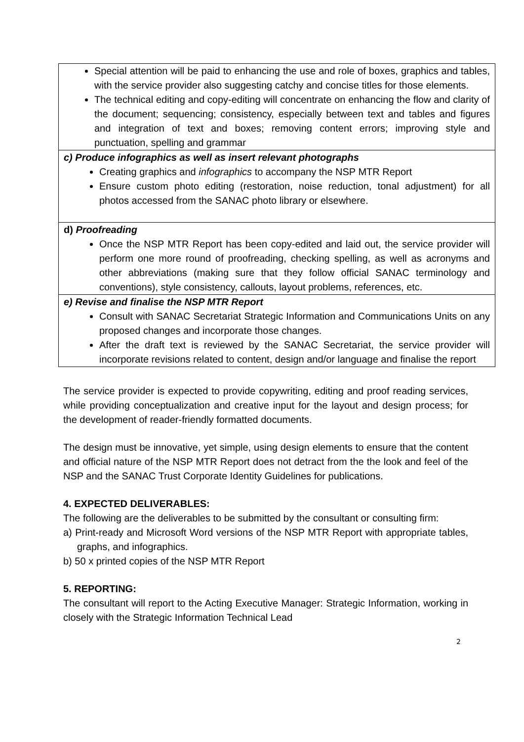| Special attention will be paid to enhancing the use and role of boxes, graphics and tables, with the service provider also suggesting catchy and concise titles for those elements. The technical editing and copy-editing will concentrate on enhancing the flow and clarity of the document; sequencing; consistency, especially between text and tables and figures and integration of text and boxes; removing content errors; improving style and punctuation, spelling and grammar |
| c) Produce infographics as well as insert relevant photographs Creating graphics and infographics to accompany the NSP MTR Report Ensure custom photo editing (restoration, noise reduction, tonal adjustment) for all photos accessed from the SANAC photo library or elsewhere. |
| d) Proofreading Once the NSP MTR Report has been copy-edited and laid out, the service provider will perform one more round of proofreading, checking spelling, as well as acronyms and other abbreviations (making sure that they follow official SANAC terminology and conventions), style consistency, callouts, layout problems, references, etc. |
| e) Revise and finalise the NSP MTR Report Consult with SANAC Secretariat Strategic Information and Communications Units on any proposed changes and incorporate those changes. After the draft text is reviewed by the SANAC Secretariat, the service provider will incorporate revisions related to content, design and/or language and finalise the report |
The service provider is expected to provide copywriting, editing and proof reading services, while providing conceptualization and creative input for the layout and design process; for the development of reader-friendly formatted documents.
The design must be innovative, yet simple, using design elements to ensure that the content and official nature of the NSP MTR Report does not detract from the the look and feel of the NSP and the SANAC Trust Corporate Identity Guidelines for publications.
4. EXPECTED DELIVERABLES:
The following are the deliverables to be submitted by the consultant or consulting firm:
a) Print-ready and Microsoft Word versions of the NSP MTR Report with appropriate tables, graphs, and infographics.
b) 50 x printed copies of the NSP MTR Report
5. REPORTING:
The consultant will report to the Acting Executive Manager: Strategic Information, working in closely with the Strategic Information Technical Lead
2